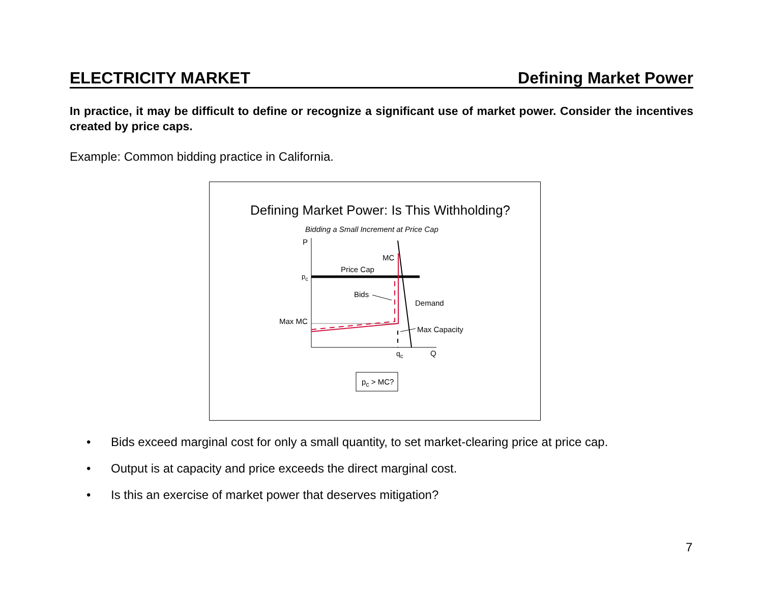ELECTRICITY MARKET Defining Market Power
In practice, it may be difficult to define or recognize a significant use of market power. Consider the incentives created by price caps.
Example: Common bidding practice in California.
Defining Market Power: Is This Withholding?
Bidding a Small Increment at Price Cap
P
MC
Price Cap
p<sub>c</sub>
Bids
Demand
Max MC
Max Capacity
q<sub>c</sub> Q
p<sub>c</sub> > MC?
• Bids exceed marginal cost for only a small quantity, to set market-clearing price at price cap.
• Output is at capacity and price exceeds the direct marginal cost.
• Is this an exercise of market power that deserves mitigation?
7